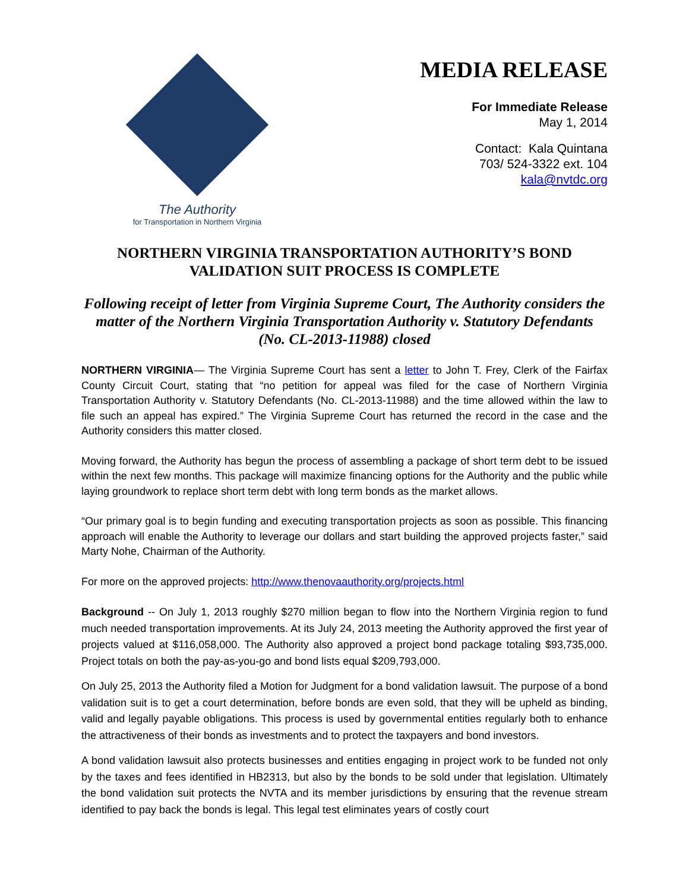The Authority
for Transportation in Northern Virginia
MEDIA RELEASE
For Immediate Release
May 1, 2014
Contact: Kala Quintana
703/ 524-3322 ext. 104
kala@nvtdc.org
NORTHERN VIRGINIA TRANSPORTATION AUTHORITY’S BOND VALIDATION SUIT PROCESS IS COMPLETE
Following receipt of letter from Virginia Supreme Court, The Authority considers the matter of the Northern Virginia Transportation Authority v. Statutory Defendants (No. CL-2013-11988) closed
NORTHERN VIRGINIA— The Virginia Supreme Court has sent a letter to John T. Frey, Clerk of the Fairfax County Circuit Court, stating that “no petition for appeal was filed for the case of Northern Virginia Transportation Authority v. Statutory Defendants (No. CL-2013-11988) and the time allowed within the law to file such an appeal has expired.” The Virginia Supreme Court has returned the record in the case and the Authority considers this matter closed.
Moving forward, the Authority has begun the process of assembling a package of short term debt to be issued within the next few months. This package will maximize financing options for the Authority and the public while laying groundwork to replace short term debt with long term bonds as the market allows.
“Our primary goal is to begin funding and executing transportation projects as soon as possible. This financing approach will enable the Authority to leverage our dollars and start building the approved projects faster,” said Marty Nohe, Chairman of the Authority.
For more on the approved projects: http://www.thenovaauthority.org/projects.html
Background -- On July 1, 2013 roughly $270 million began to flow into the Northern Virginia region to fund much needed transportation improvements. At its July 24, 2013 meeting the Authority approved the first year of projects valued at $116,058,000. The Authority also approved a project bond package totaling $93,735,000. Project totals on both the pay-as-you-go and bond lists equal $209,793,000.
On July 25, 2013 the Authority filed a Motion for Judgment for a bond validation lawsuit. The purpose of a bond validation suit is to get a court determination, before bonds are even sold, that they will be upheld as binding, valid and legally payable obligations. This process is used by governmental entities regularly both to enhance the attractiveness of their bonds as investments and to protect the taxpayers and bond investors.
A bond validation lawsuit also protects businesses and entities engaging in project work to be funded not only by the taxes and fees identified in HB2313, but also by the bonds to be sold under that legislation. Ultimately the bond validation suit protects the NVTA and its member jurisdictions by ensuring that the revenue stream identified to pay back the bonds is legal. This legal test eliminates years of costly court